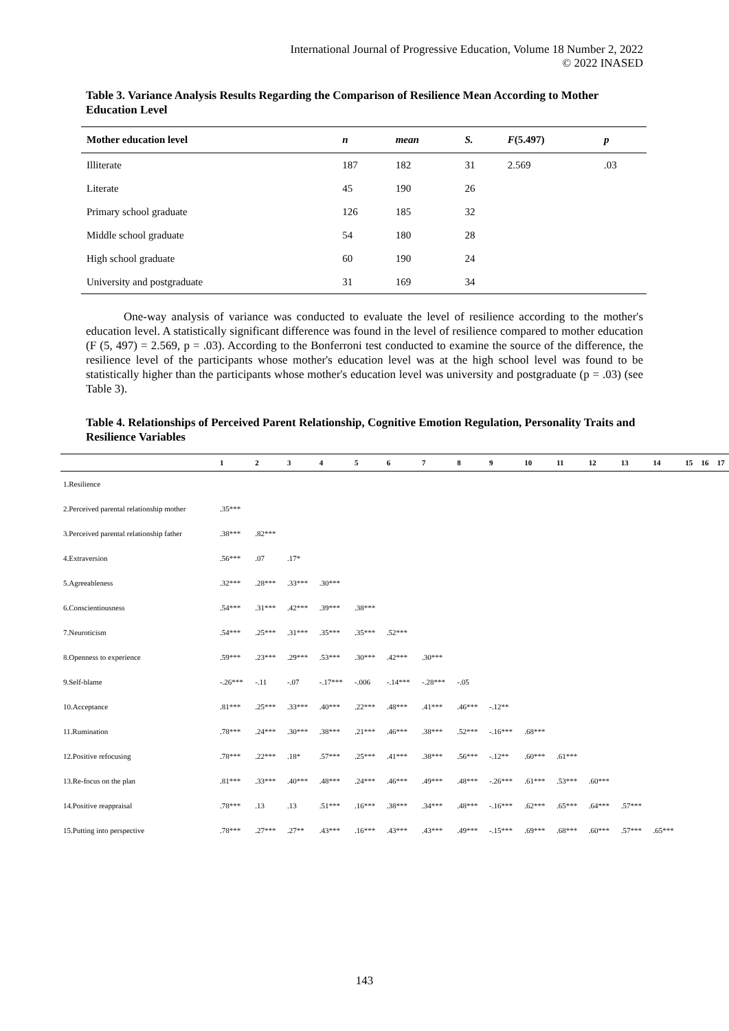International Journal of Progressive Education, Volume 18 Number 2, 2022
© 2022 INASED
Table 3. Variance Analysis Results Regarding the Comparison of Resilience Mean According to Mother Education Level
| Mother education level | n | mean | S. | F (5.497) | p |
| --- | --- | --- | --- | --- | --- |
| Illiterate | 187 | 182 | 31 | 2.569 | .03 |
| Literate | 45 | 190 | 26 | | |
| Primary school graduate | 126 | 185 | 32 | | |
| Middle school graduate | 54 | 180 | 28 | | |
| High school graduate | 60 | 190 | 24 | | |
| University and postgraduate | 31 | 169 | 34 | | |
One-way analysis of variance was conducted to evaluate the level of resilience according to the mother's education level. A statistically significant difference was found in the level of resilience compared to mother education (F (5, 497) = 2.569, p = .03). According to the Bonferroni test conducted to examine the source of the difference, the resilience level of the participants whose mother's education level was at the high school level was found to be statistically higher than the participants whose mother's education level was university and postgraduate (p = .03) (see Table 3).
Table 4. Relationships of Perceived Parent Relationship, Cognitive Emotion Regulation, Personality Traits and Resilience Variables
| | 1 | 2 | 3 | 4 | 5 | 6 | 7 | 8 | 9 | 10 | 11 | 12 | 13 | 14 | 15 | 16 | 17 |
| --- | --- | --- | --- | --- | --- | --- | --- | --- | --- | --- | --- | --- | --- | --- | --- | --- | --- |
| 1.Resilience | | | | | | | | | | | | | | | | | |
| 2.Perceived parental relationship mother | .35*** | | | | | | | | | | | | | | | | |
| 3.Perceived parental relationship father | .38*** | .82*** | | | | | | | | | | | | | | | |
| 4.Extraversion | .56*** | .07 | .17* | | | | | | | | | | | | | | |
| 5.Agreeableness | .32*** | .28*** | .33*** | .30*** | | | | | | | | | | | | | |
| 6.Conscientiousness | .54*** | .31*** | .42*** | .39*** | .38*** | | | | | | | | | | | | |
| 7.Neuroticism | .54*** | .25*** | .31*** | .35*** | .35*** | .52*** | | | | | | | | | | | |
| 8.Openness to experience | .59*** | .23*** | .29*** | .53*** | .30*** | .42*** | .30*** | | | | | | | | | | |
| 9.Self-blame | -.26*** | -.11 | -.07 | -.17*** | -.006 | -.14*** | -.28*** | -.05 | | | | | | | | | |
| 10.Acceptance | .81*** | .25*** | .33*** | .40*** | .22*** | .48*** | .41*** | .46*** | -.12** | | | | | | | | |
| 11.Rumination | .78*** | .24*** | .30*** | .38*** | .21*** | .46*** | .38*** | .52*** | -.16*** | .68*** | | | | | | | |
| 12.Positive refocusing | .78*** | .22*** | .18* | .57*** | .25*** | .41*** | .38*** | .56*** | -.12** | .60*** | .61*** | | | | | | |
| 13.Re-focus on the plan | .81*** | .33*** | .40*** | .48*** | .24*** | .46*** | .49*** | .48*** | -.26*** | .61*** | .53*** | .60*** | | | | | |
| 14.Positive reappraisal | .78*** | .13 | .13 | .51*** | .16*** | .38*** | .34*** | .48*** | -.16*** | .62*** | .65*** | .64*** | .57*** | | | | |
| 15.Putting into perspective | .78*** | .27*** | .27** | .43*** | .16*** | .43*** | .43*** | .49*** | -.15*** | .69*** | .68*** | .60*** | .57*** | .65*** | | | |
143